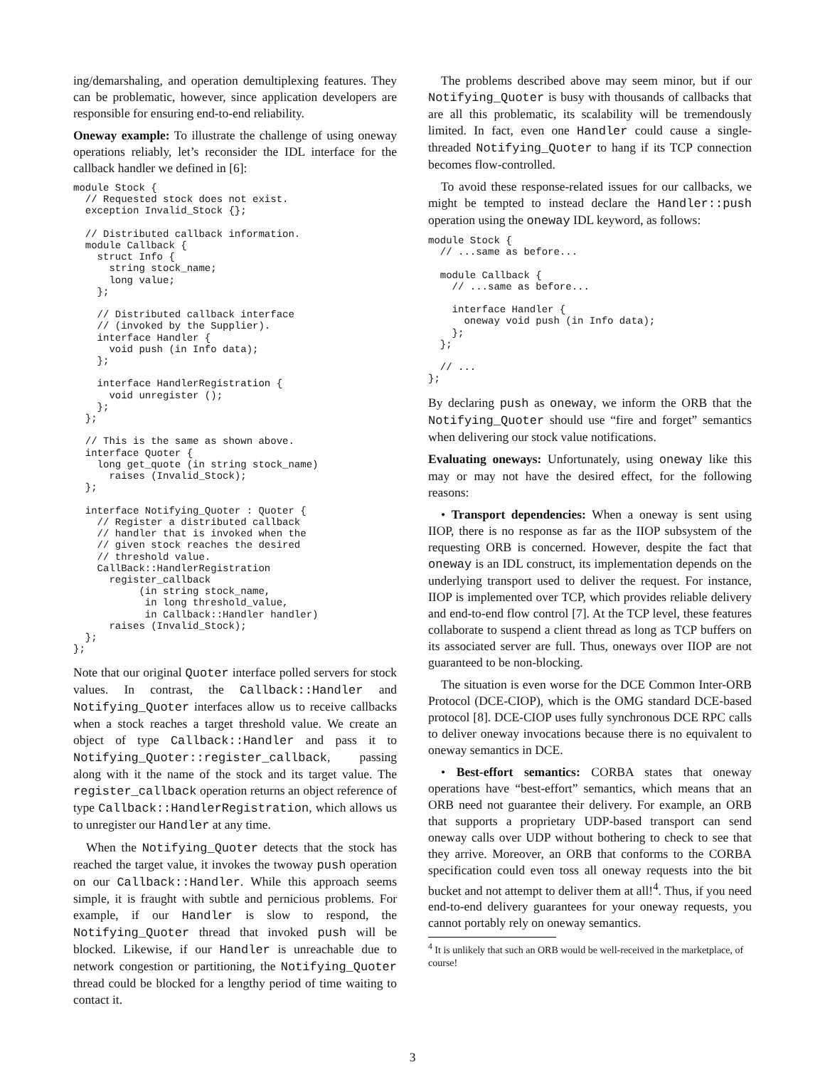ing/demarshaling, and operation demultiplexing features. They can be problematic, however, since application developers are responsible for ensuring end-to-end reliability.
Oneway example: To illustrate the challenge of using oneway operations reliably, let’s reconsider the IDL interface for the callback handler we defined in [6]:
module Stock {
  // Requested stock does not exist.
  exception Invalid_Stock {};

  // Distributed callback information.
  module Callback {
    struct Info {
      string stock_name;
      long value;
    };

    // Distributed callback interface
    // (invoked by the Supplier).
    interface Handler {
      void push (in Info data);
    };

    interface HandlerRegistration {
      void unregister ();
    };
  };

  // This is the same as shown above.
  interface Quoter {
    long get_quote (in string stock_name)
      raises (Invalid_Stock);
  };

  interface Notifying_Quoter : Quoter {
    // Register a distributed callback
    // handler that is invoked when the
    // given stock reaches the desired
    // threshold value.
    CallBack::HandlerRegistration
      register_callback
           (in string stock_name,
            in long threshold_value,
            in Callback::Handler handler)
      raises (Invalid_Stock);
  };
};
Note that our original Quoter interface polled servers for stock values. In contrast, the Callback::Handler and Notifying_Quoter interfaces allow us to receive callbacks when a stock reaches a target threshold value. We create an object of type Callback::Handler and pass it to Notifying_Quoter::register_callback, passing along with it the name of the stock and its target value. The register_callback operation returns an object reference of type Callback::HandlerRegistration, which allows us to unregister our Handler at any time.
When the Notifying_Quoter detects that the stock has reached the target value, it invokes the twoway push operation on our Callback::Handler. While this approach seems simple, it is fraught with subtle and pernicious problems. For example, if our Handler is slow to respond, the Notifying_Quoter thread that invoked push will be blocked. Likewise, if our Handler is unreachable due to network congestion or partitioning, the Notifying_Quoter thread could be blocked for a lengthy period of time waiting to contact it.
The problems described above may seem minor, but if our Notifying_Quoter is busy with thousands of callbacks that are all this problematic, its scalability will be tremendously limited. In fact, even one Handler could cause a single-threaded Notifying_Quoter to hang if its TCP connection becomes flow-controlled.
To avoid these response-related issues for our callbacks, we might be tempted to instead declare the Handler::push operation using the oneway IDL keyword, as follows:
module Stock {
  // ...same as before...

  module Callback {
    // ...same as before...

    interface Handler {
      oneway void push (in Info data);
    };
  };

  // ...
};
By declaring push as oneway, we inform the ORB that the Notifying_Quoter should use “fire and forget” semantics when delivering our stock value notifications.
Evaluating oneways: Unfortunately, using oneway like this may or may not have the desired effect, for the following reasons:
• Transport dependencies: When a oneway is sent using IIOP, there is no response as far as the IIOP subsystem of the requesting ORB is concerned. However, despite the fact that oneway is an IDL construct, its implementation depends on the underlying transport used to deliver the request. For instance, IIOP is implemented over TCP, which provides reliable delivery and end-to-end flow control [7]. At the TCP level, these features collaborate to suspend a client thread as long as TCP buffers on its associated server are full. Thus, oneways over IIOP are not guaranteed to be non-blocking.
The situation is even worse for the DCE Common Inter-ORB Protocol (DCE-CIOP), which is the OMG standard DCE-based protocol [8]. DCE-CIOP uses fully synchronous DCE RPC calls to deliver oneway invocations because there is no equivalent to oneway semantics in DCE.
• Best-effort semantics: CORBA states that oneway operations have “best-effort” semantics, which means that an ORB need not guarantee their delivery. For example, an ORB that supports a proprietary UDP-based transport can send oneway calls over UDP without bothering to check to see that they arrive. Moreover, an ORB that conforms to the CORBA specification could even toss all oneway requests into the bit bucket and not attempt to deliver them at all!<sup>4</sup>. Thus, if you need end-to-end delivery guarantees for your oneway requests, you cannot portably rely on oneway semantics.
<sup>4</sup> It is unlikely that such an ORB would be well-received in the marketplace, of course!
3